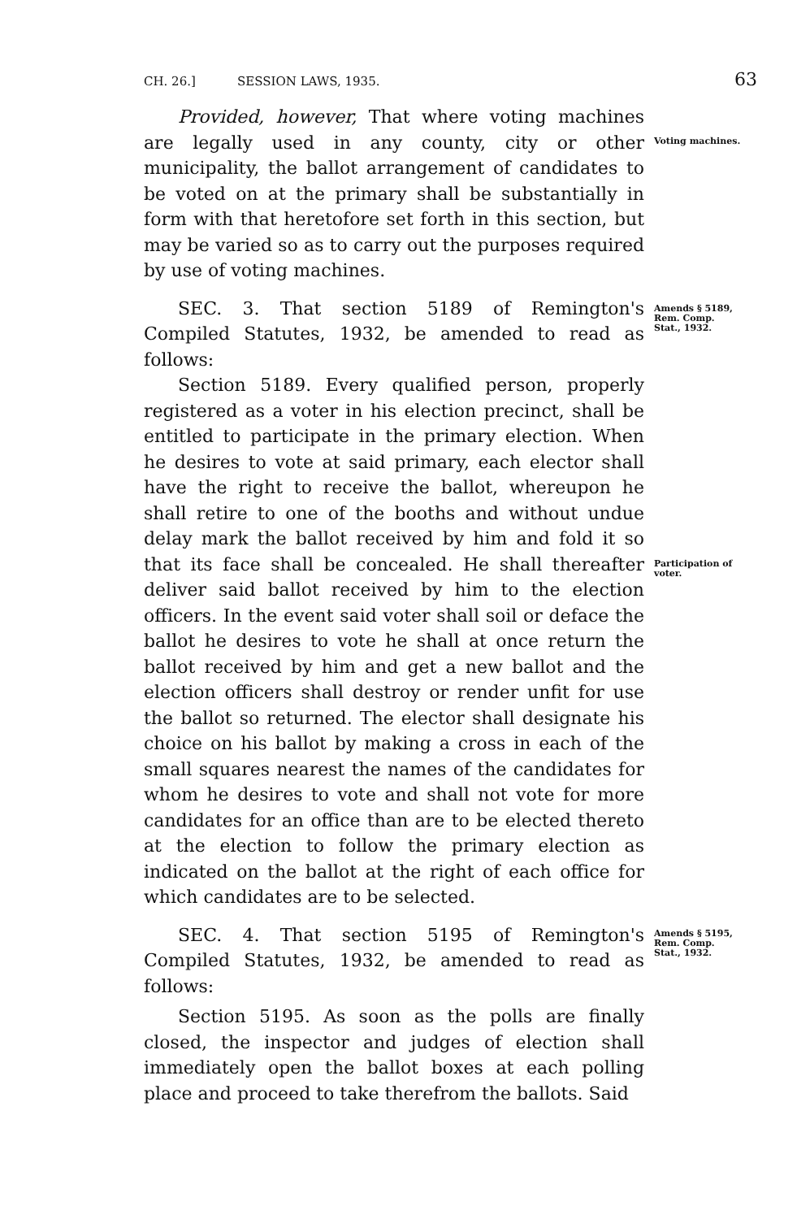CH. 26.] SESSION LAWS, 1935. 63
Provided, however, That where voting machines are legally used in any county, city or other municipality, the ballot arrangement of candidates to be voted on at the primary shall be substantially in form with that heretofore set forth in this section, but may be varied so as to carry out the purposes required by use of voting machines.
Voting machines.
SEC. 3. That section 5189 of Remington's Compiled Statutes, 1932, be amended to read as follows:
Amends § 5189, Rem. Comp. Stat., 1932.
Section 5189. Every qualified person, properly registered as a voter in his election precinct, shall be entitled to participate in the primary election. When he desires to vote at said primary, each elector shall have the right to receive the ballot, whereupon he shall retire to one of the booths and without undue delay mark the ballot received by him and fold it so that its face shall be concealed. He shall thereafter deliver said ballot received by him to the election officers. In the event said voter shall soil or deface the ballot he desires to vote he shall at once return the ballot received by him and get a new ballot and the election officers shall destroy or render unfit for use the ballot so returned. The elector shall designate his choice on his ballot by making a cross in each of the small squares nearest the names of the candidates for whom he desires to vote and shall not vote for more candidates for an office than are to be elected thereto at the election to follow the primary election as indicated on the ballot at the right of each office for which candidates are to be selected.
Participation of voter.
SEC. 4. That section 5195 of Remington's Compiled Statutes, 1932, be amended to read as follows:
Amends § 5195, Rem. Comp. Stat., 1932.
Section 5195. As soon as the polls are finally closed, the inspector and judges of election shall immediately open the ballot boxes at each polling place and proceed to take therefrom the ballots. Said